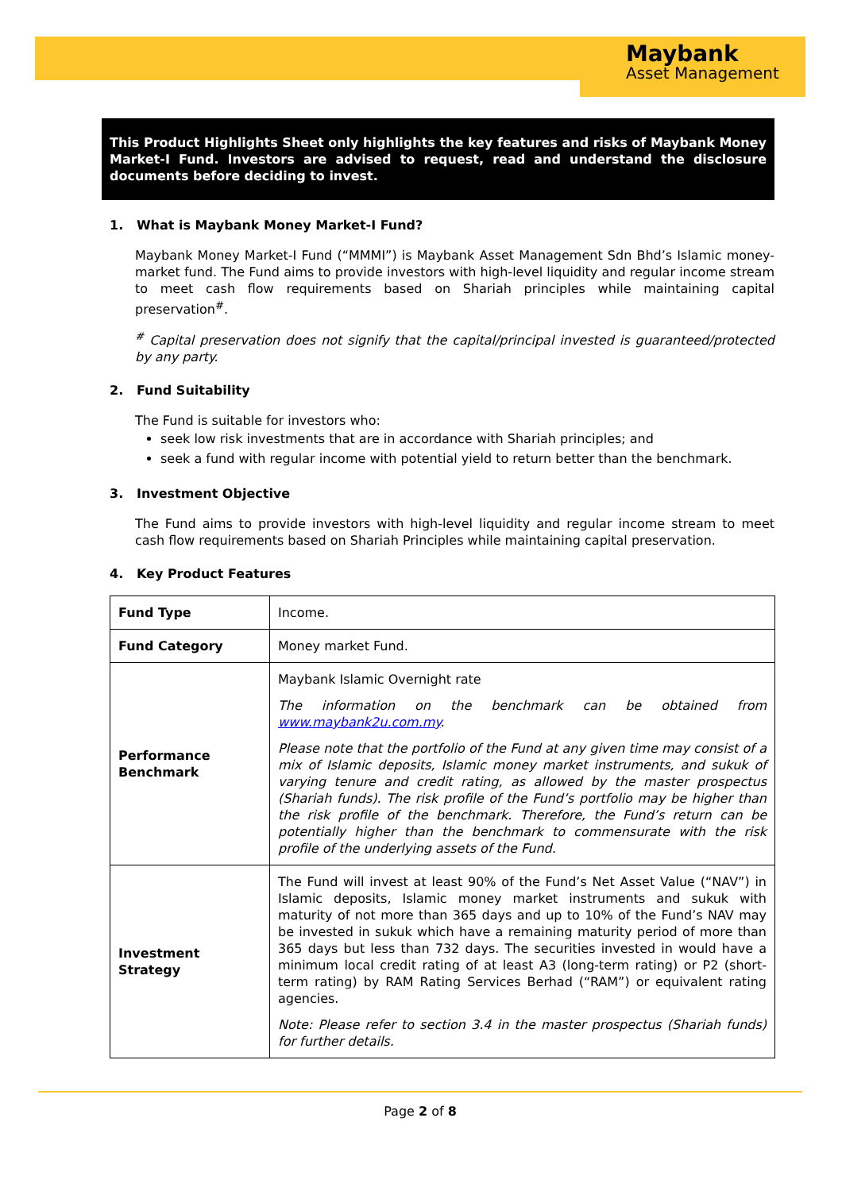Maybank
Asset Management
This Product Highlights Sheet only highlights the key features and risks of Maybank Money Market-I Fund. Investors are advised to request, read and understand the disclosure documents before deciding to invest.
1. What is Maybank Money Market-I Fund?
Maybank Money Market-I Fund (“MMMI”) is Maybank Asset Management Sdn Bhd’s Islamic money-market fund. The Fund aims to provide investors with high-level liquidity and regular income stream to meet cash flow requirements based on Shariah principles while maintaining capital preservation<sup>#</sup>.
<sup>#</sup> Capital preservation does not signify that the capital/principal invested is guaranteed/protected by any party.
2. Fund Suitability
The Fund is suitable for investors who:
seek low risk investments that are in accordance with Shariah principles; and
seek a fund with regular income with potential yield to return better than the benchmark.
3. Investment Objective
The Fund aims to provide investors with high-level liquidity and regular income stream to meet cash flow requirements based on Shariah Principles while maintaining capital preservation.
4. Key Product Features
| Fund Type | Income. |
| Fund Category | Money market Fund. |
| Performance Benchmark | Maybank Islamic Overnight rate The information on the benchmark can be obtained from www.maybank2u.com.my . Please note that the portfolio of the Fund at any given time may consist of a mix of Islamic deposits, Islamic money market instruments, and sukuk of varying tenure and credit rating, as allowed by the master prospectus (Shariah funds). The risk profile of the Fund’s portfolio may be higher than the risk profile of the benchmark. Therefore, the Fund’s return can be potentially higher than the benchmark to commensurate with the risk profile of the underlying assets of the Fund. |
| Investment Strategy | The Fund will invest at least 90% of the Fund’s Net Asset Value (“NAV”) in Islamic deposits, Islamic money market instruments and sukuk with maturity of not more than 365 days and up to 10% of the Fund’s NAV may be invested in sukuk which have a remaining maturity period of more than 365 days but less than 732 days. The securities invested in would have a minimum local credit rating of at least A3 (long-term rating) or P2 (short-term rating) by RAM Rating Services Berhad (“RAM”) or equivalent rating agencies. Note: Please refer to section 3.4 in the master prospectus (Shariah funds) for further details. |
Page 2 of 8